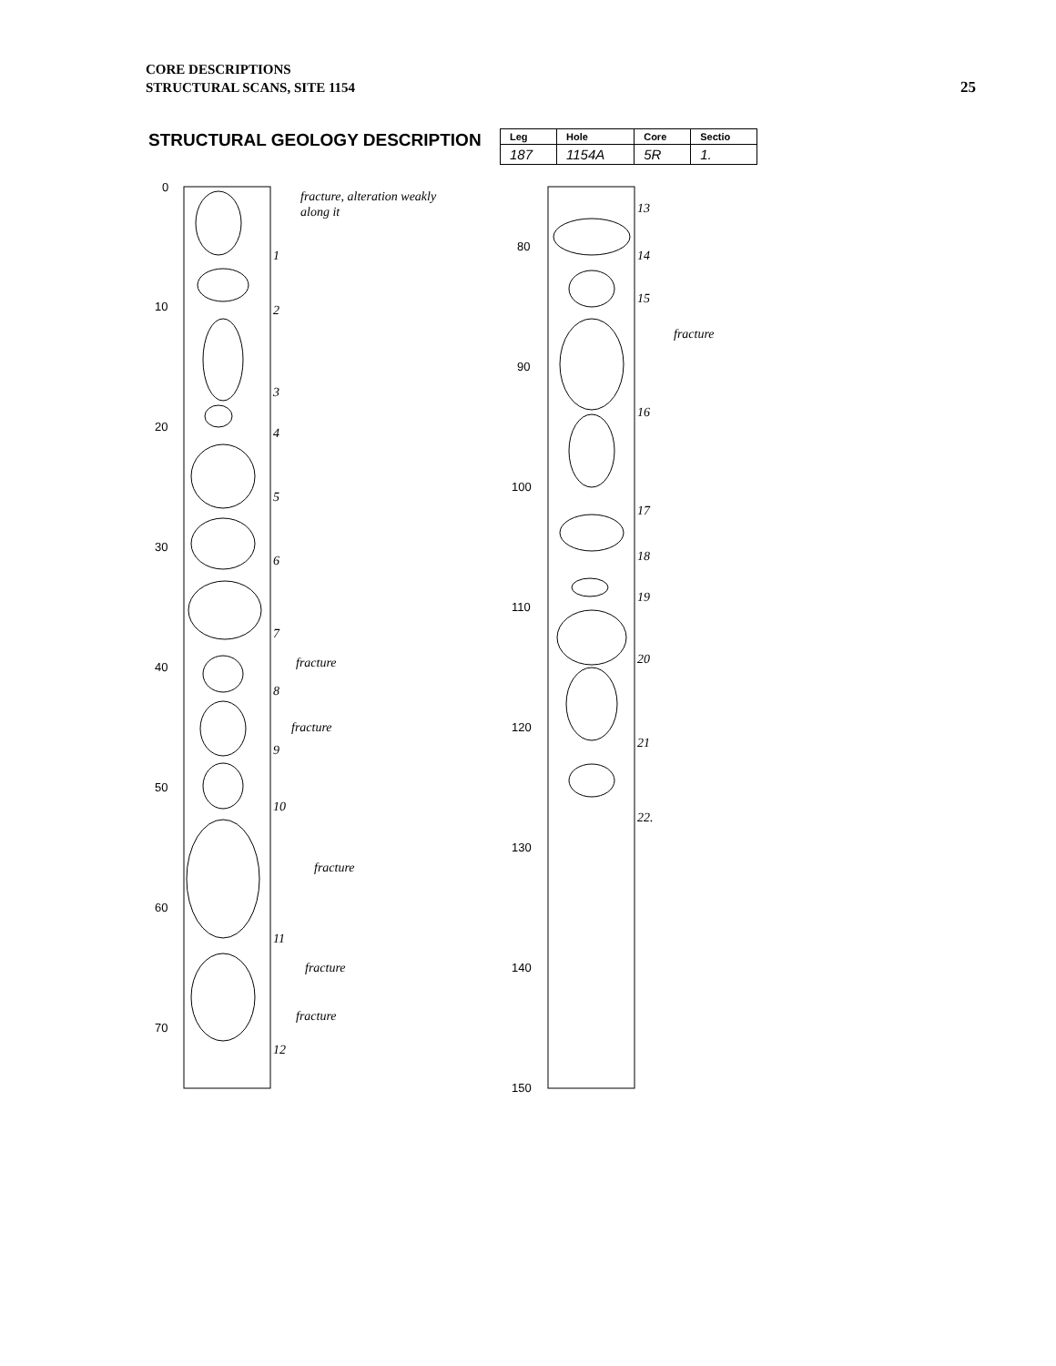CORE DESCRIPTIONS
STRUCTURAL SCANS, SITE 1154
25
STRUCTURAL GEOLOGY DESCRIPTION
| Leg | Hole | Core | Sectio |
| --- | --- | --- | --- |
| 187 | 1154A | 5R | 1. |
0
10
20
30
40
50
60
70
80
90
100
110
120
130
140
150
fracture, alteration weakly
along it
fracture
fracture
fracture
fracture
fracture
fracture
1
2
3
4
5
6
7
8
9
10
11
12
13
14
15
16
17
18
19
20
21
22.